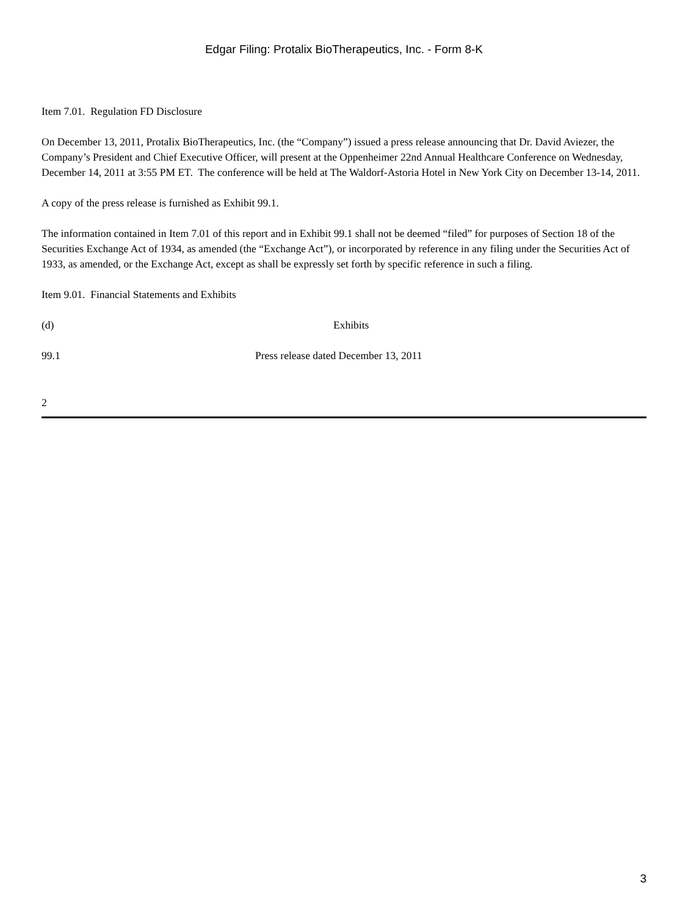Edgar Filing: Protalix BioTherapeutics, Inc. - Form 8-K
Item 7.01. Regulation FD Disclosure
On December 13, 2011, Protalix BioTherapeutics, Inc. (the “Company”) issued a press release announcing that Dr. David Aviezer, the Company’s President and Chief Executive Officer, will present at the Oppenheimer 22nd Annual Healthcare Conference on Wednesday, December 14, 2011 at 3:55 PM ET. The conference will be held at The Waldorf-Astoria Hotel in New York City on December 13-14, 2011.
A copy of the press release is furnished as Exhibit 99.1.
The information contained in Item 7.01 of this report and in Exhibit 99.1 shall not be deemed “filed” for purposes of Section 18 of the Securities Exchange Act of 1934, as amended (the “Exchange Act”), or incorporated by reference in any filing under the Securities Act of 1933, as amended, or the Exchange Act, except as shall be expressly set forth by specific reference in such a filing.
Item 9.01. Financial Statements and Exhibits
(d) Exhibits
99.1 Press release dated December 13, 2011
2
3